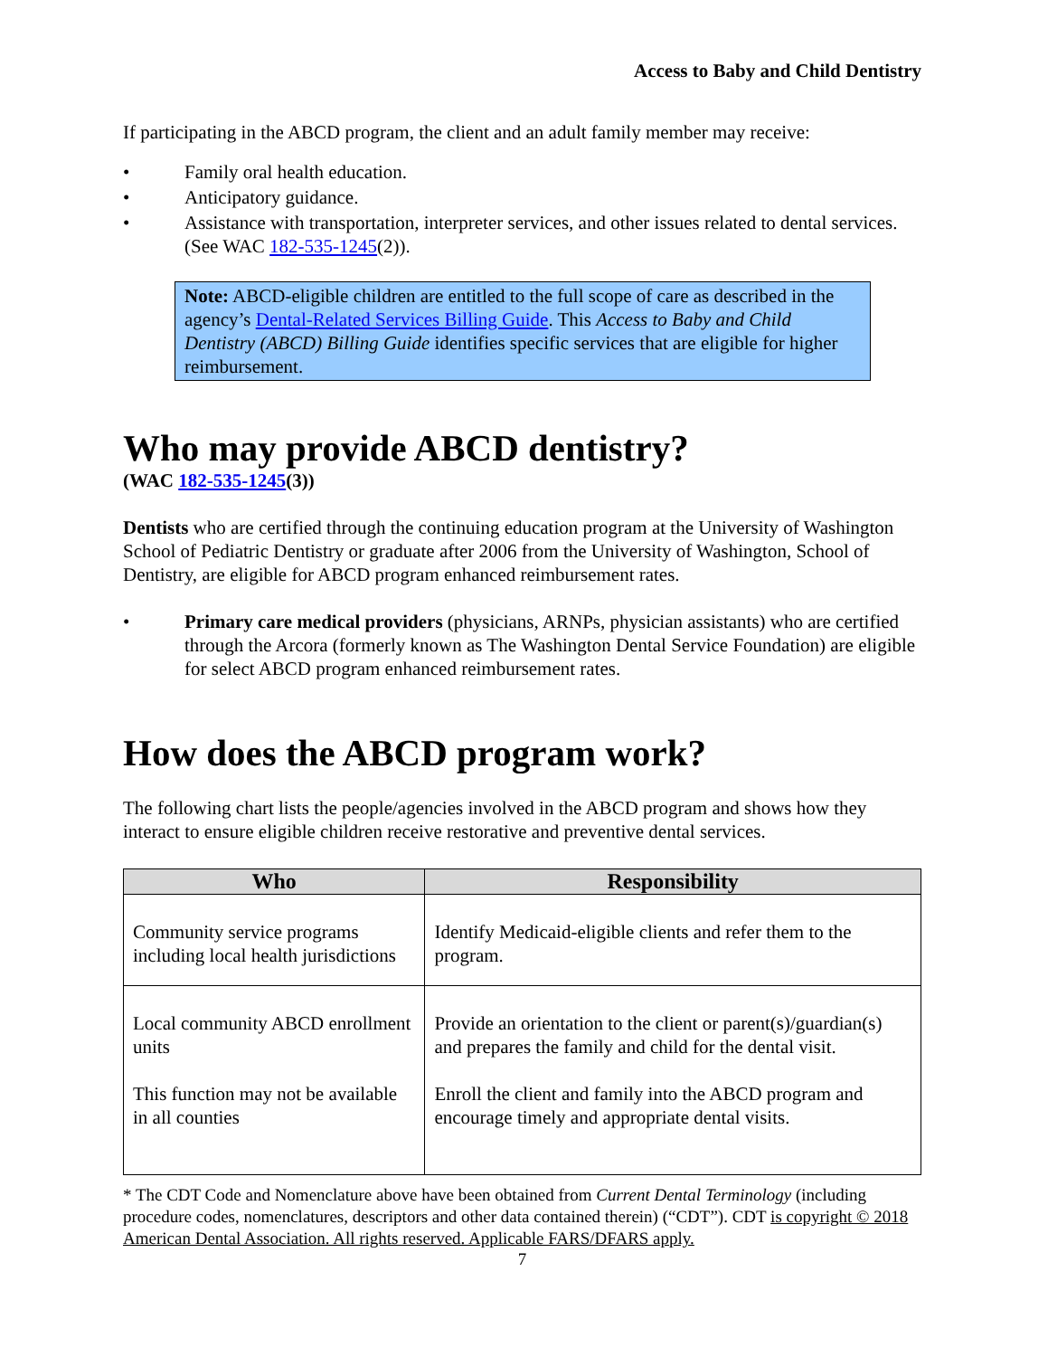Access to Baby and Child Dentistry
If participating in the ABCD program, the client and an adult family member may receive:
• Family oral health education.
• Anticipatory guidance.
• Assistance with transportation, interpreter services, and other issues related to dental services. (See WAC 182-535-1245(2)).
Note: ABCD-eligible children are entitled to the full scope of care as described in the agency’s Dental-Related Services Billing Guide. This Access to Baby and Child Dentistry (ABCD) Billing Guide identifies specific services that are eligible for higher reimbursement.
Who may provide ABCD dentistry?
(WAC 182-535-1245(3))
Dentists who are certified through the continuing education program at the University of Washington School of Pediatric Dentistry or graduate after 2006 from the University of Washington, School of Dentistry, are eligible for ABCD program enhanced reimbursement rates.
• Primary care medical providers (physicians, ARNPs, physician assistants) who are certified through the Arcora (formerly known as The Washington Dental Service Foundation) are eligible for select ABCD program enhanced reimbursement rates.
How does the ABCD program work?
The following chart lists the people/agencies involved in the ABCD program and shows how they interact to ensure eligible children receive restorative and preventive dental services.
| Who | Responsibility |
| --- | --- |
| Community service programs including local health jurisdictions | Identify Medicaid-eligible clients and refer them to the program. |
| Local community ABCD enrollment units This function may not be available in all counties | Provide an orientation to the client or parent(s)/guardian(s) and prepares the family and child for the dental visit. Enroll the client and family into the ABCD program and encourage timely and appropriate dental visits. |
* The CDT Code and Nomenclature above have been obtained from Current Dental Terminology (including procedure codes, nomenclatures, descriptors and other data contained therein) (“CDT”). CDT is copyright © 2018 American Dental Association. All rights reserved. Applicable FARS/DFARS apply.
7